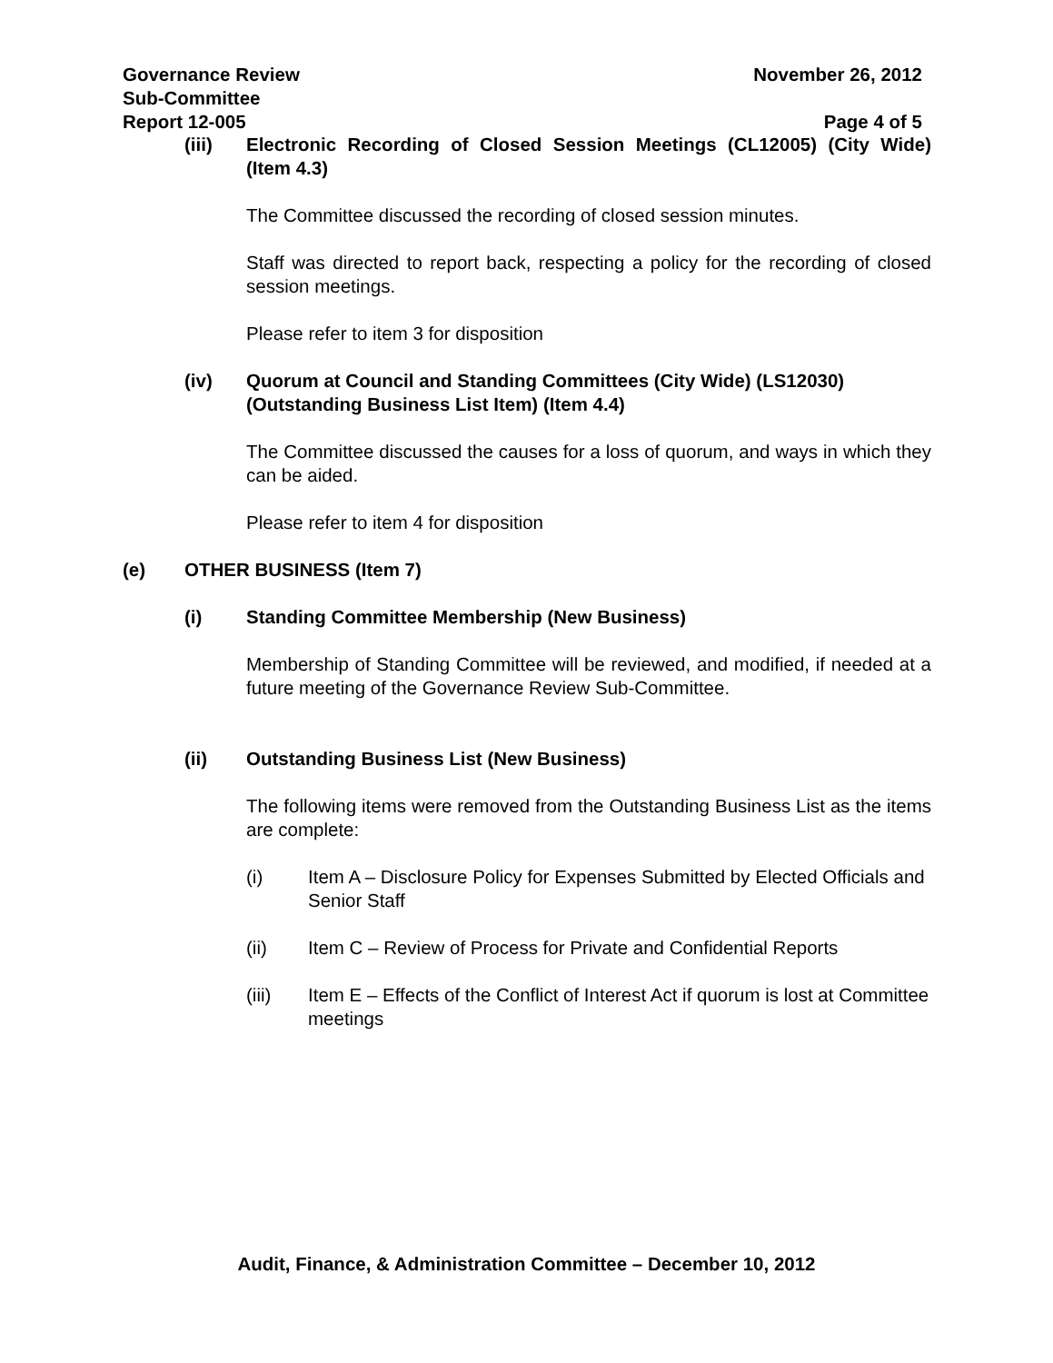Governance Review November 26, 2012
Sub-Committee
Report 12-005 Page 4 of 5
(iii) Electronic Recording of Closed Session Meetings (CL12005) (City Wide) (Item 4.3)
The Committee discussed the recording of closed session minutes.
Staff was directed to report back, respecting a policy for the recording of closed session meetings.
Please refer to item 3 for disposition
(iv) Quorum at Council and Standing Committees (City Wide) (LS12030) (Outstanding Business List Item) (Item 4.4)
The Committee discussed the causes for a loss of quorum, and ways in which they can be aided.
Please refer to item 4 for disposition
(e) OTHER BUSINESS (Item 7)
(i) Standing Committee Membership (New Business)
Membership of Standing Committee will be reviewed, and modified, if needed at a future meeting of the Governance Review Sub-Committee.
(ii) Outstanding Business List (New Business)
The following items were removed from the Outstanding Business List as the items are complete:
(i) Item A – Disclosure Policy for Expenses Submitted by Elected Officials and Senior Staff
(ii) Item C – Review of Process for Private and Confidential Reports
(iii) Item E – Effects of the Conflict of Interest Act if quorum is lost at Committee meetings
Audit, Finance, & Administration Committee – December 10, 2012